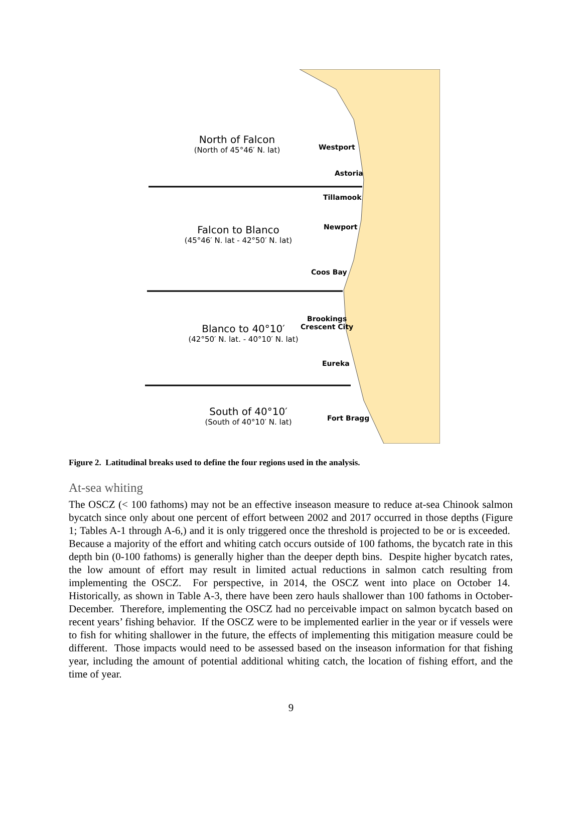North of Falcon
(North of 45°46′ N. lat)
Falcon to Blanco
(45°46′ N. lat - 42°50′ N. lat)
Blanco to 40°10′
(42°50′ N. lat. - 40°10′ N. lat)
South of 40°10′
(South of 40°10′ N. lat)
Westport
Astoria
Tillamook
Newport
Coos Bay
Brookings
Crescent City
Eureka
Fort Bragg
Figure 2. Latitudinal breaks used to define the four regions used in the analysis.
At-sea whiting
The OSCZ (< 100 fathoms) may not be an effective inseason measure to reduce at-sea Chinook salmon bycatch since only about one percent of effort between 2002 and 2017 occurred in those depths (Figure 1; Tables A-1 through A-6,) and it is only triggered once the threshold is projected to be or is exceeded. Because a majority of the effort and whiting catch occurs outside of 100 fathoms, the bycatch rate in this depth bin (0-100 fathoms) is generally higher than the deeper depth bins. Despite higher bycatch rates, the low amount of effort may result in limited actual reductions in salmon catch resulting from implementing the OSCZ. For perspective, in 2014, the OSCZ went into place on October 14. Historically, as shown in Table A-3, there have been zero hauls shallower than 100 fathoms in October- December. Therefore, implementing the OSCZ had no perceivable impact on salmon bycatch based on recent years’ fishing behavior. If the OSCZ were to be implemented earlier in the year or if vessels were to fish for whiting shallower in the future, the effects of implementing this mitigation measure could be different. Those impacts would need to be assessed based on the inseason information for that fishing year, including the amount of potential additional whiting catch, the location of fishing effort, and the time of year.
9